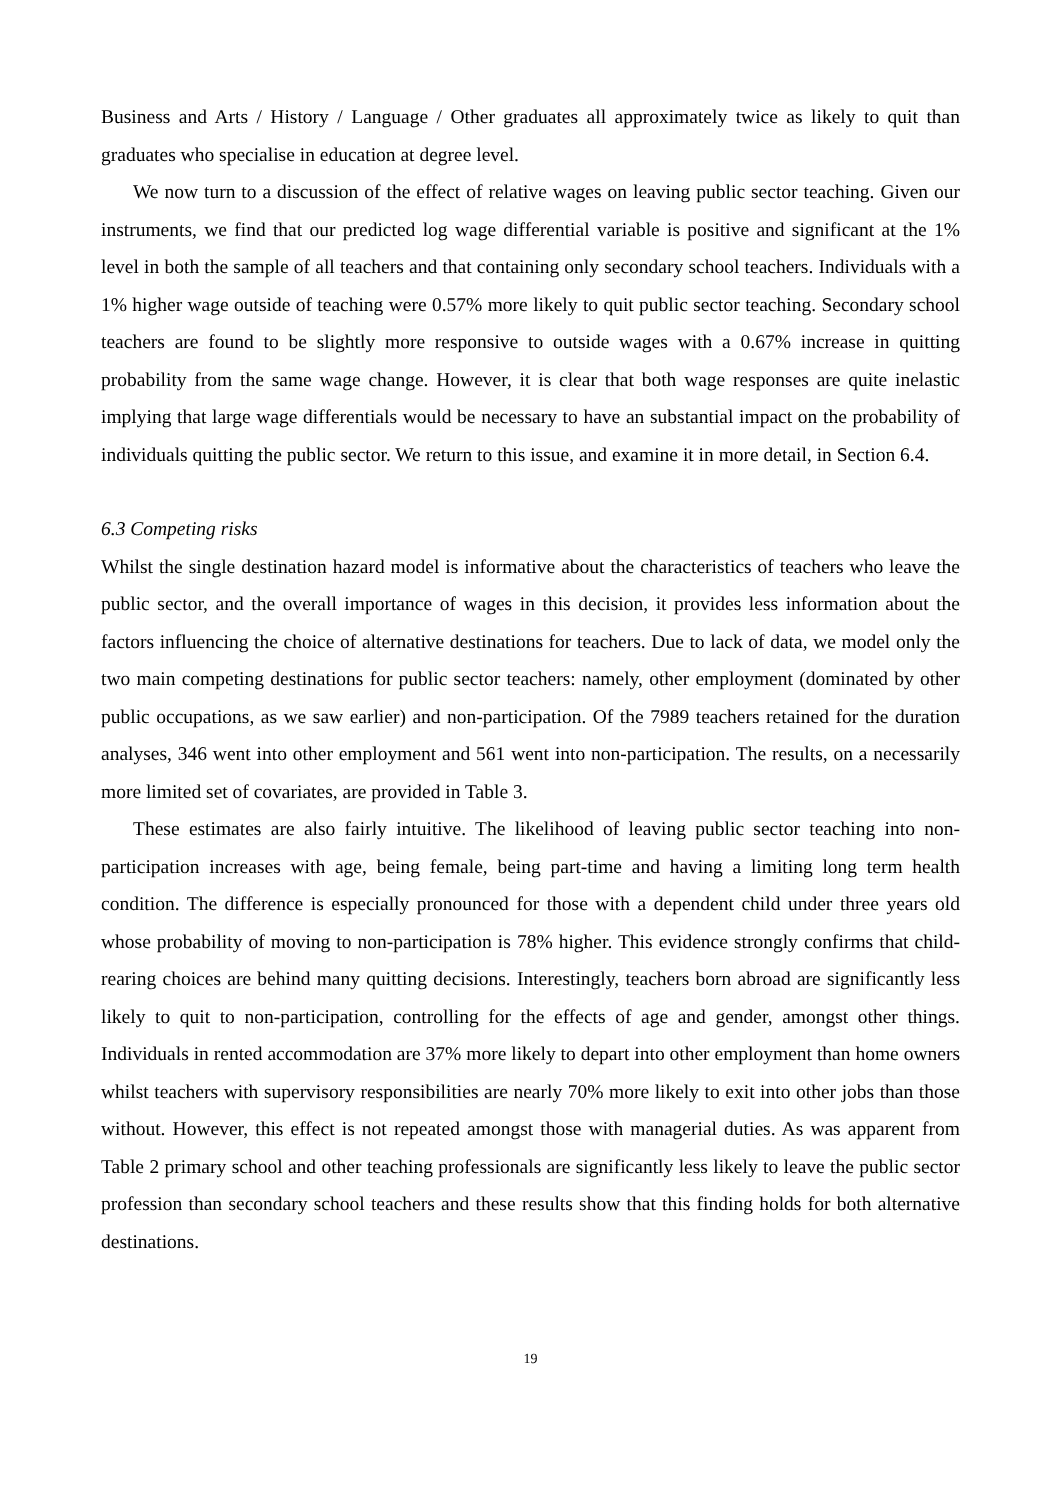Business and Arts / History / Language / Other graduates all approximately twice as likely to quit than graduates who specialise in education at degree level.
We now turn to a discussion of the effect of relative wages on leaving public sector teaching. Given our instruments, we find that our predicted log wage differential variable is positive and significant at the 1% level in both the sample of all teachers and that containing only secondary school teachers. Individuals with a 1% higher wage outside of teaching were 0.57% more likely to quit public sector teaching. Secondary school teachers are found to be slightly more responsive to outside wages with a 0.67% increase in quitting probability from the same wage change. However, it is clear that both wage responses are quite inelastic implying that large wage differentials would be necessary to have an substantial impact on the probability of individuals quitting the public sector. We return to this issue, and examine it in more detail, in Section 6.4.
6.3 Competing risks
Whilst the single destination hazard model is informative about the characteristics of teachers who leave the public sector, and the overall importance of wages in this decision, it provides less information about the factors influencing the choice of alternative destinations for teachers. Due to lack of data, we model only the two main competing destinations for public sector teachers: namely, other employment (dominated by other public occupations, as we saw earlier) and non-participation. Of the 7989 teachers retained for the duration analyses, 346 went into other employment and 561 went into non-participation. The results, on a necessarily more limited set of covariates, are provided in Table 3.
These estimates are also fairly intuitive. The likelihood of leaving public sector teaching into non-participation increases with age, being female, being part-time and having a limiting long term health condition. The difference is especially pronounced for those with a dependent child under three years old whose probability of moving to non-participation is 78% higher. This evidence strongly confirms that child-rearing choices are behind many quitting decisions. Interestingly, teachers born abroad are significantly less likely to quit to non-participation, controlling for the effects of age and gender, amongst other things. Individuals in rented accommodation are 37% more likely to depart into other employment than home owners whilst teachers with supervisory responsibilities are nearly 70% more likely to exit into other jobs than those without. However, this effect is not repeated amongst those with managerial duties. As was apparent from Table 2 primary school and other teaching professionals are significantly less likely to leave the public sector profession than secondary school teachers and these results show that this finding holds for both alternative destinations.
19